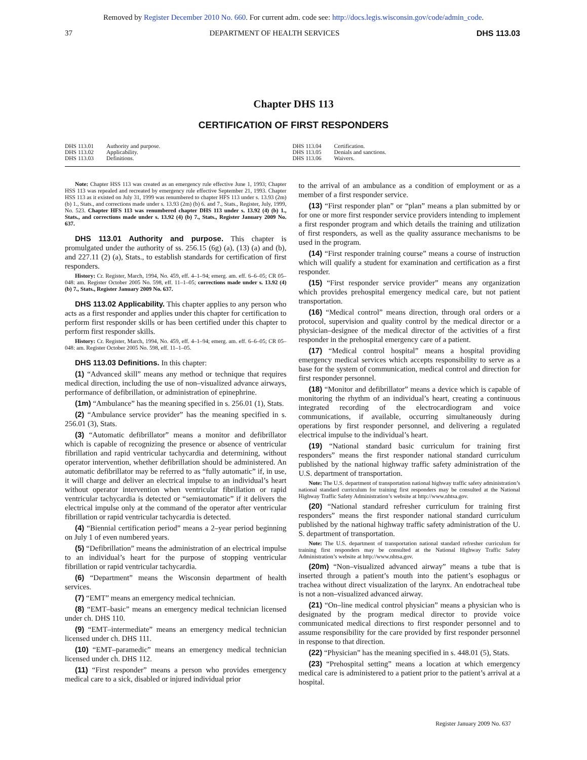Removed by Register December 2010 No. 660. For current adm. code see: http://docs.legis.wisconsin.gov/code/admin_code.
37 DEPARTMENT OF HEALTH SERVICES DHS 113.03
Chapter DHS 113
CERTIFICATION OF FIRST RESPONDERS
DHS 113.01 Authority and purpose.
DHS 113.02 Applicability.
DHS 113.03 Definitions.
DHS 113.04 Certification.
DHS 113.05 Denials and sanctions.
DHS 113.06 Waivers.
Note: Chapter HSS 113 was created as an emergency rule effective June 1, 1993; Chapter HSS 113 was repealed and recreated by emergency rule effective September 21, 1993. Chapter HSS 113 as it existed on July 31, 1999 was renumbered to chapter HFS 113 under s. 13.93 (2m) (b) 1., Stats., and corrections made under s. 13.93 (2m) (b) 6. and 7., Stats., Register, July, 1999, No. 523. Chapter HFS 113 was renumbered chapter DHS 113 under s. 13.92 (4) (b) 1., Stats., and corrections made under s. 13.92 (4) (b) 7., Stats., Register January 2009 No. 637.
DHS 113.01 Authority and purpose. This chapter is promulgated under the authority of ss. 256.15 (6g) (a), (13) (a) and (b), and 227.11 (2) (a), Stats., to establish standards for certification of first responders.
History: Cr. Register, March, 1994, No. 459, eff. 4–1–94; emerg. am. eff. 6–6–05; CR 05–048: am. Register October 2005 No. 598, eff. 11–1–05; corrections made under s. 13.92 (4) (b) 7., Stats., Register January 2009 No. 637.
DHS 113.02 Applicability. This chapter applies to any person who acts as a first responder and applies under this chapter for certification to perform first responder skills or has been certified under this chapter to perform first responder skills.
History: Cr. Register, March, 1994, No. 459, eff. 4–1–94; emerg. am. eff. 6–6–05; CR 05–048: am. Register October 2005 No. 598, eff. 11–1–05.
DHS 113.03 Definitions. In this chapter:
(1) “Advanced skill” means any method or technique that requires medical direction, including the use of non–visualized advance airways, performance of defibrillation, or administration of epinephrine.
(1m) “Ambulance” has the meaning specified in s. 256.01 (1), Stats.
(2) “Ambulance service provider” has the meaning specified in s. 256.01 (3), Stats.
(3) “Automatic defibrillator” means a monitor and defibrillator which is capable of recognizing the presence or absence of ventricular fibrillation and rapid ventricular tachycardia and determining, without operator intervention, whether defibrillation should be administered. An automatic defibrillator may be referred to as “fully automatic” if, in use, it will charge and deliver an electrical impulse to an individual’s heart without operator intervention when ventricular fibrillation or rapid ventricular tachycardia is detected or “semiautomatic” if it delivers the electrical impulse only at the command of the operator after ventricular fibrillation or rapid ventricular tachycardia is detected.
(4) “Biennial certification period” means a 2–year period beginning on July 1 of even numbered years.
(5) “Defibrillation” means the administration of an electrical impulse to an individual’s heart for the purpose of stopping ventricular fibrillation or rapid ventricular tachycardia.
(6) “Department” means the Wisconsin department of health services.
(7) “EMT” means an emergency medical technician.
(8) “EMT–basic” means an emergency medical technician licensed under ch. DHS 110.
(9) “EMT–intermediate” means an emergency medical technician licensed under ch. DHS 111.
(10) “EMT–paramedic” means an emergency medical technician licensed under ch. DHS 112.
(11) “First responder” means a person who provides emergency medical care to a sick, disabled or injured individual prior
to the arrival of an ambulance as a condition of employment or as a member of a first responder service.
(13) “First responder plan” or “plan” means a plan submitted by or for one or more first responder service providers intending to implement a first responder program and which details the training and utilization of first responders, as well as the quality assurance mechanisms to be used in the program.
(14) “First responder training course” means a course of instruction which will qualify a student for examination and certification as a first responder.
(15) “First responder service provider” means any organization which provides prehospital emergency medical care, but not patient transportation.
(16) “Medical control” means direction, through oral orders or a protocol, supervision and quality control by the medical director or a physician–designee of the medical director of the activities of a first responder in the prehospital emergency care of a patient.
(17) “Medical control hospital” means a hospital providing emergency medical services which accepts responsibility to serve as a base for the system of communication, medical control and direction for first responder personnel.
(18) “Monitor and defibrillator” means a device which is capable of monitoring the rhythm of an individual’s heart, creating a continuous integrated recording of the electrocardiogram and voice communications, if available, occurring simultaneously during operations by first responder personnel, and delivering a regulated electrical impulse to the individual’s heart.
(19) “National standard basic curriculum for training first responders” means the first responder national standard curriculum published by the national highway traffic safety administration of the U.S. department of transportation.
Note: The U.S. department of transportation national highway traffic safety administration’s national standard curriculum for training first responders may be consulted at the National Highway Traffic Safety Administration’s website at http://www.nhtsa.gov.
(20) “National standard refresher curriculum for training first responders” means the first responder national standard curriculum published by the national highway traffic safety administration of the U. S. department of transportation.
Note: The U.S. department of transportation national standard refresher curriculum for training first responders may be consulted at the National Highway Traffic Safety Administration’s website at http://www.nhtsa.gov.
(20m) “Non–visualized advanced airway” means a tube that is inserted through a patient’s mouth into the patient’s esophagus or trachea without direct visualization of the larynx. An endotracheal tube is not a non–visualized advanced airway.
(21) “On–line medical control physician” means a physician who is designated by the program medical director to provide voice communicated medical directions to first responder personnel and to assume responsibility for the care provided by first responder personnel in response to that direction.
(22) “Physician” has the meaning specified in s. 448.01 (5), Stats.
(23) “Prehospital setting” means a location at which emergency medical care is administered to a patient prior to the patient’s arrival at a hospital.
Register January 2009 No. 637